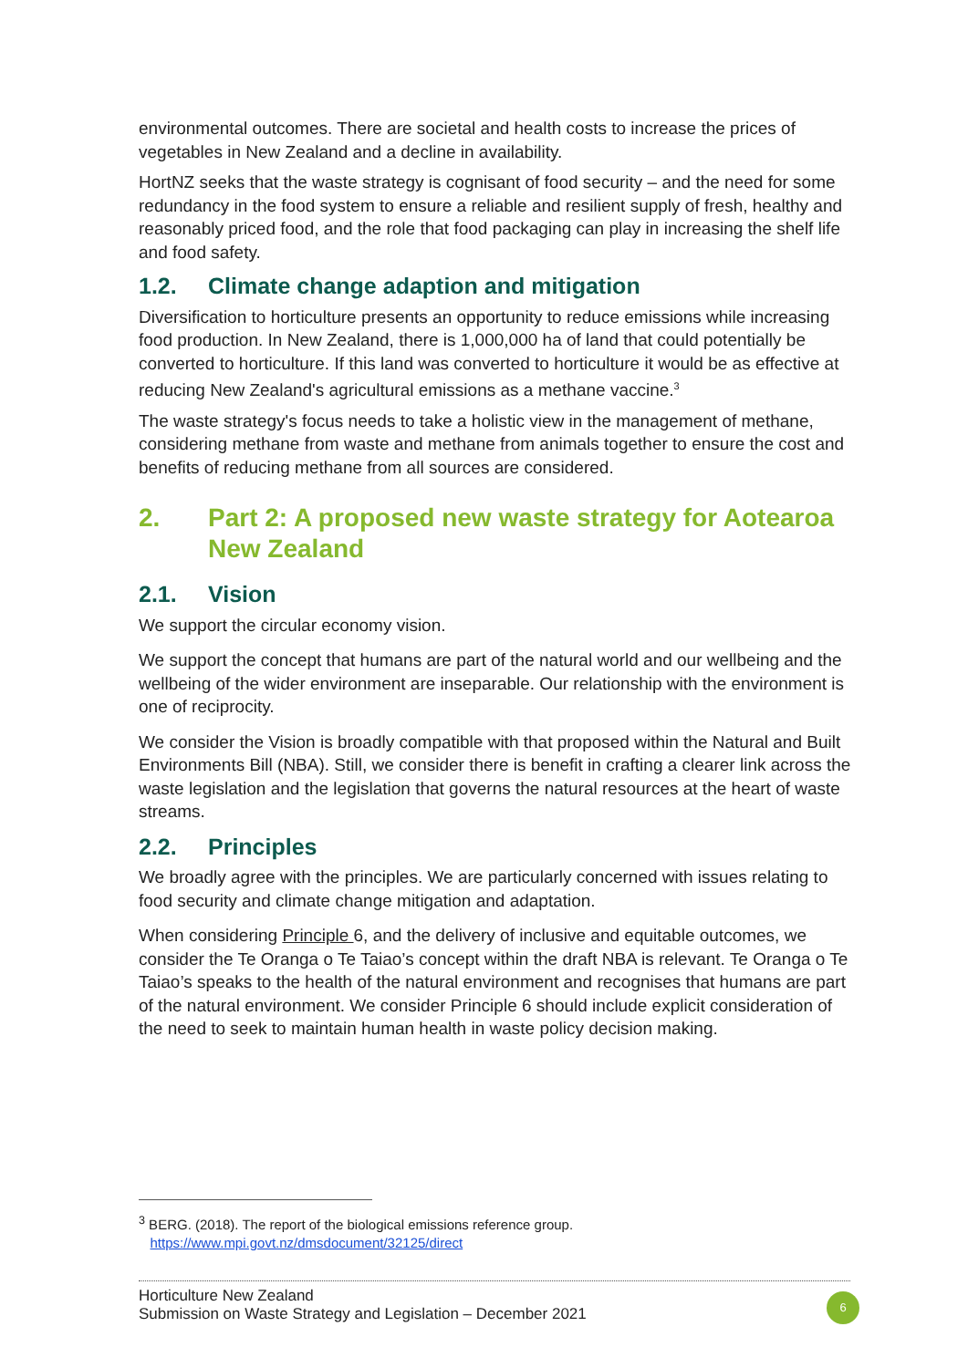environmental outcomes. There are societal and health costs to increase the prices of vegetables in New Zealand and a decline in availability.
HortNZ seeks that the waste strategy is cognisant of food security – and the need for some redundancy in the food system to ensure a reliable and resilient supply of fresh, healthy and reasonably priced food, and the role that food packaging can play in increasing the shelf life and food safety.
1.2. Climate change adaption and mitigation
Diversification to horticulture presents an opportunity to reduce emissions while increasing food production. In New Zealand, there is 1,000,000 ha of land that could potentially be converted to horticulture. If this land was converted to horticulture it would be as effective at reducing New Zealand's agricultural emissions as a methane vaccine.<sup>3</sup>
The waste strategy's focus needs to take a holistic view in the management of methane, considering methane from waste and methane from animals together to ensure the cost and benefits of reducing methane from all sources are considered.
2. Part 2: A proposed new waste strategy for Aotearoa New Zealand
2.1. Vision
We support the circular economy vision.
We support the concept that humans are part of the natural world and our wellbeing and the wellbeing of the wider environment are inseparable. Our relationship with the environment is one of reciprocity.
We consider the Vision is broadly compatible with that proposed within the Natural and Built Environments Bill (NBA). Still, we consider there is benefit in crafting a clearer link across the waste legislation and the legislation that governs the natural resources at the heart of waste streams.
2.2. Principles
We broadly agree with the principles. We are particularly concerned with issues relating to food security and climate change mitigation and adaptation.
When considering Principle 6, and the delivery of inclusive and equitable outcomes, we consider the Te Oranga o Te Taiao’s concept within the draft NBA is relevant. Te Oranga o Te Taiao’s speaks to the health of the natural environment and recognises that humans are part of the natural environment. We consider Principle 6 should include explicit consideration of the need to seek to maintain human health in waste policy decision making.
<sup>3</sup> BERG. (2018). The report of the biological emissions reference group.
https://www.mpi.govt.nz/dmsdocument/32125/direct
Horticulture New Zealand
Submission on Waste Strategy and Legislation – December 2021
6